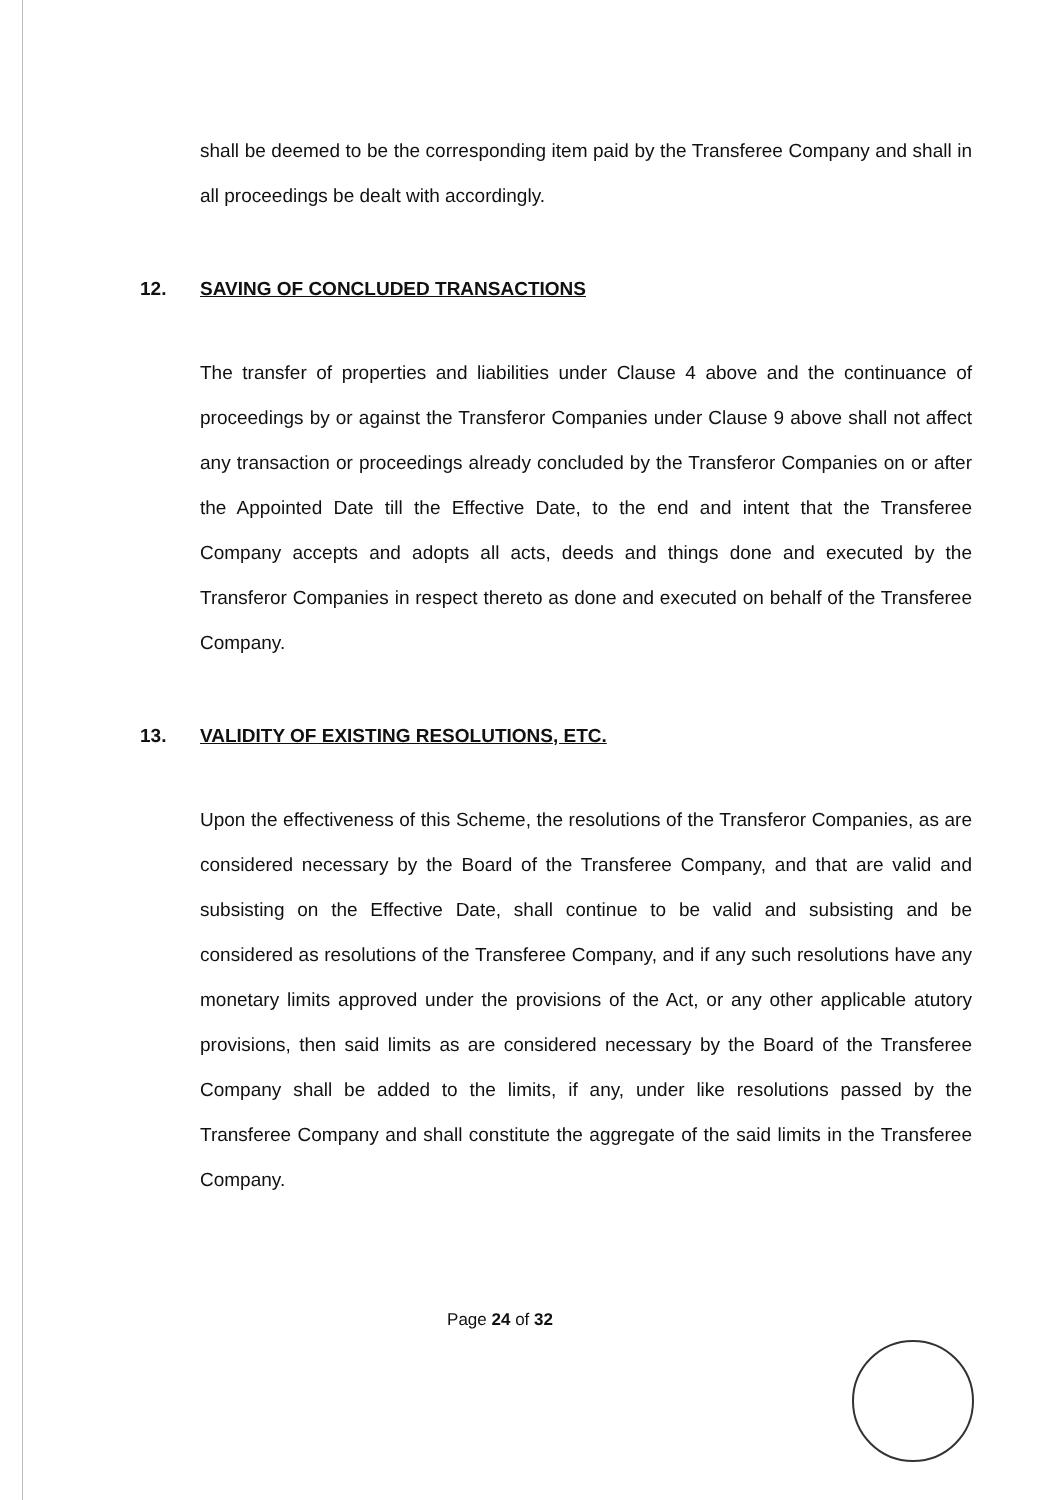shall be deemed to be the corresponding item paid by the Transferee Company and shall in all proceedings be dealt with accordingly.
12. SAVING OF CONCLUDED TRANSACTIONS
The transfer of properties and liabilities under Clause 4 above and the continuance of proceedings by or against the Transferor Companies under Clause 9 above shall not affect any transaction or proceedings already concluded by the Transferor Companies on or after the Appointed Date till the Effective Date, to the end and intent that the Transferee Company accepts and adopts all acts, deeds and things done and executed by the Transferor Companies in respect thereto as done and executed on behalf of the Transferee Company.
13. VALIDITY OF EXISTING RESOLUTIONS, ETC.
Upon the effectiveness of this Scheme, the resolutions of the Transferor Companies, as are considered necessary by the Board of the Transferee Company, and that are valid and subsisting on the Effective Date, shall continue to be valid and subsisting and be considered as resolutions of the Transferee Company, and if any such resolutions have any monetary limits approved under the provisions of the Act, or any other applicable atutory provisions, then said limits as are considered necessary by the Board of the Transferee Company shall be added to the limits, if any, under like resolutions passed by the Transferee Company and shall constitute the aggregate of the said limits in the Transferee Company.
Page 24 of 32